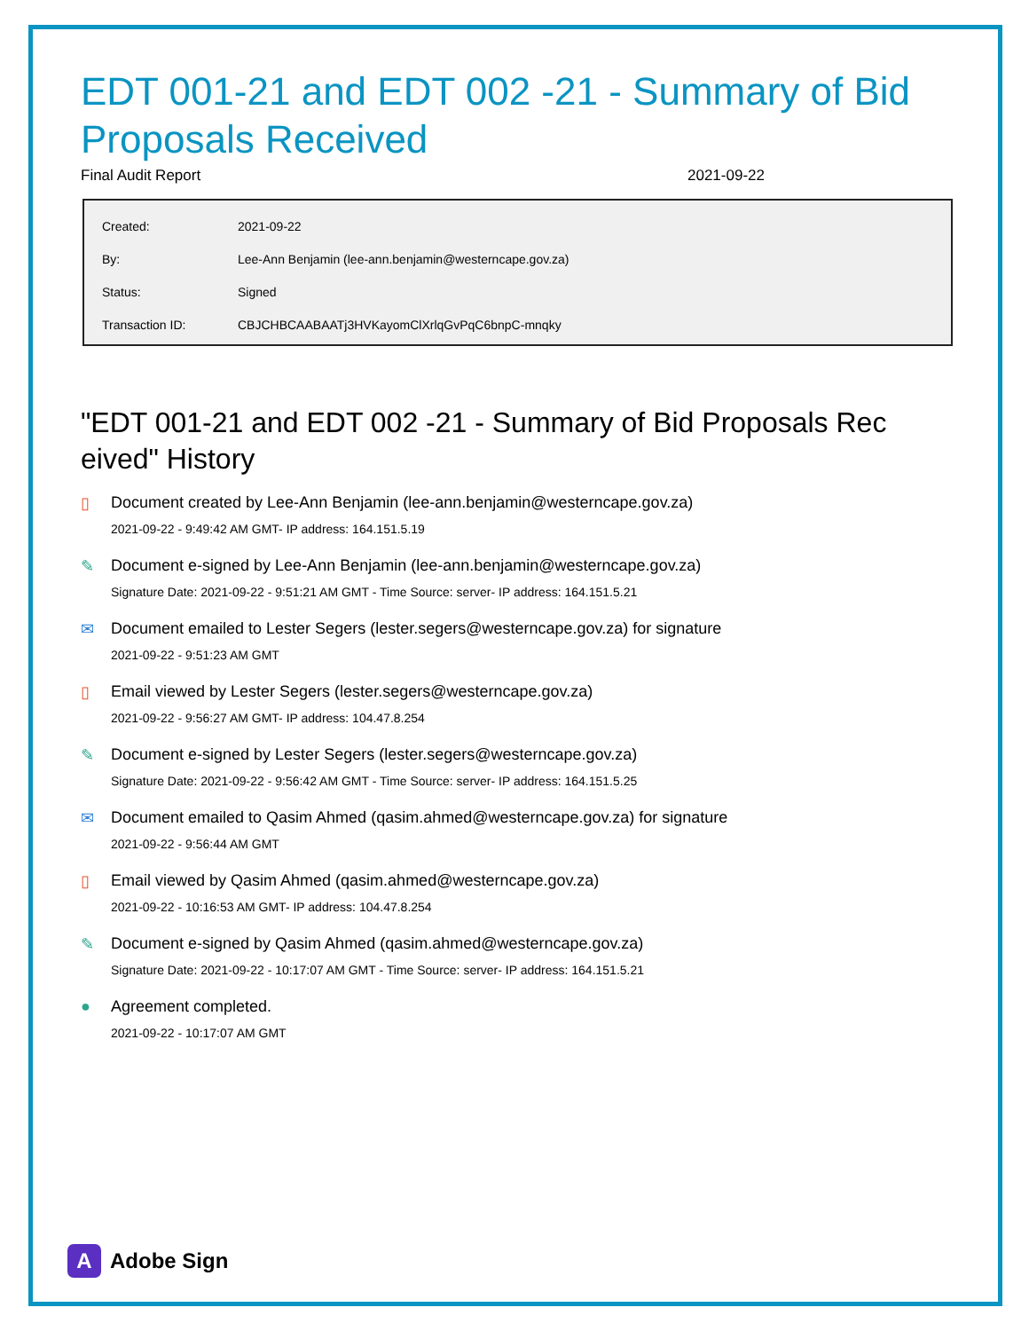EDT 001-21 and EDT 002 -21 - Summary of Bid Proposals Received
Final Audit Report 2021-09-22
| Created: | 2021-09-22 |
| By: | Lee-Ann Benjamin (lee-ann.benjamin@westerncape.gov.za) |
| Status: | Signed |
| Transaction ID: | CBJCHBCAABAATj3HVKayomClXrlqGvPqC6bnpC-mnqky |
"EDT 001-21 and EDT 002 -21 - Summary of Bid Proposals Rec eived" History
▯ Document created by Lee-Ann Benjamin (lee-ann.benjamin@westerncape.gov.za)
2021-09-22 - 9:49:42 AM GMT- IP address: 164.151.5.19
✎ Document e-signed by Lee-Ann Benjamin (lee-ann.benjamin@westerncape.gov.za)
Signature Date: 2021-09-22 - 9:51:21 AM GMT - Time Source: server- IP address: 164.151.5.21
✉ Document emailed to Lester Segers (lester.segers@westerncape.gov.za) for signature
2021-09-22 - 9:51:23 AM GMT
▯ Email viewed by Lester Segers (lester.segers@westerncape.gov.za)
2021-09-22 - 9:56:27 AM GMT- IP address: 104.47.8.254
✎ Document e-signed by Lester Segers (lester.segers@westerncape.gov.za)
Signature Date: 2021-09-22 - 9:56:42 AM GMT - Time Source: server- IP address: 164.151.5.25
✉ Document emailed to Qasim Ahmed (qasim.ahmed@westerncape.gov.za) for signature
2021-09-22 - 9:56:44 AM GMT
▯ Email viewed by Qasim Ahmed (qasim.ahmed@westerncape.gov.za)
2021-09-22 - 10:16:53 AM GMT- IP address: 104.47.8.254
✎ Document e-signed by Qasim Ahmed (qasim.ahmed@westerncape.gov.za)
Signature Date: 2021-09-22 - 10:17:07 AM GMT - Time Source: server- IP address: 164.151.5.21
● Agreement completed.
2021-09-22 - 10:17:07 AM GMT
A Adobe Sign